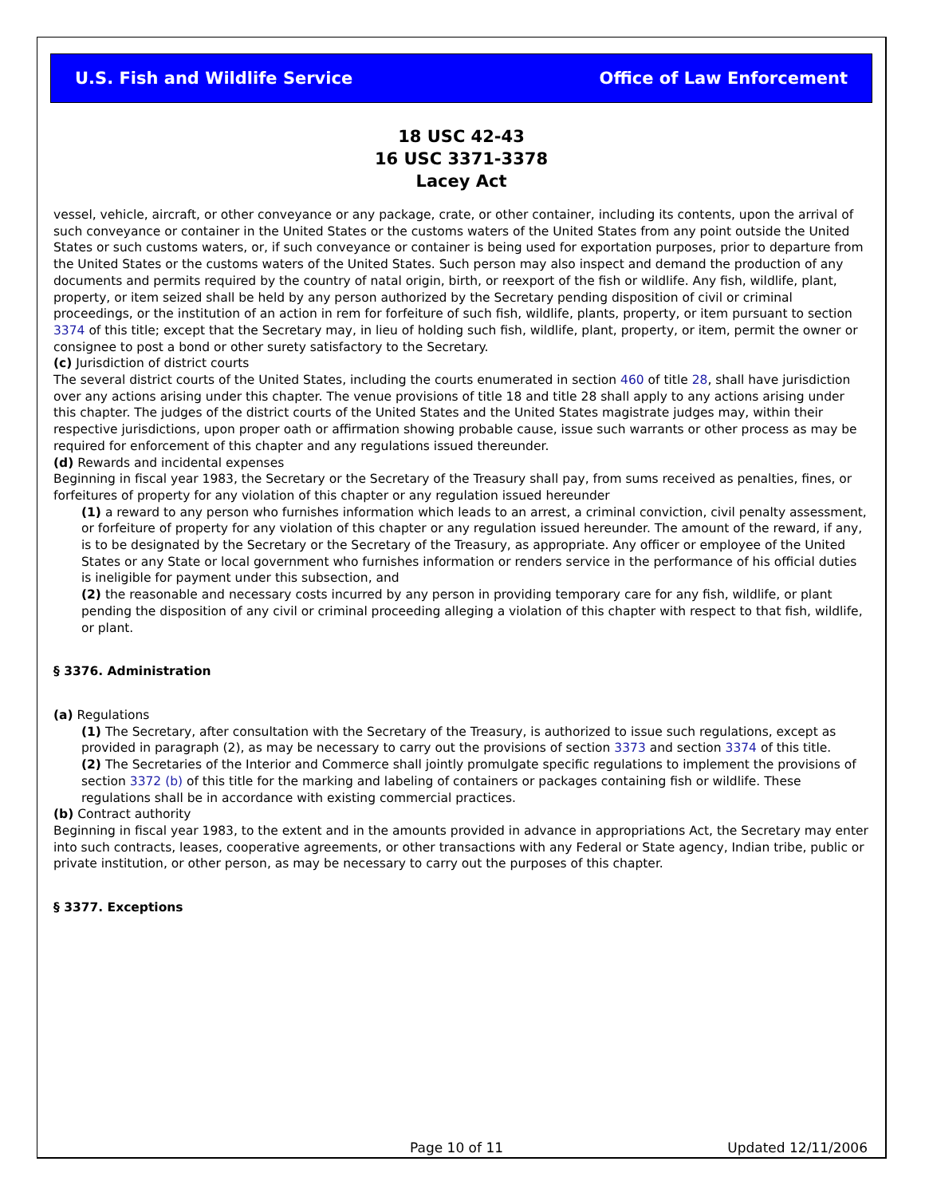U.S. Fish and Wildlife Service Office of Law Enforcement
18 USC 42-43
16 USC 3371-3378
Lacey Act
vessel, vehicle, aircraft, or other conveyance or any package, crate, or other container, including its contents, upon the arrival of such conveyance or container in the United States or the customs waters of the United States from any point outside the United States or such customs waters, or, if such conveyance or container is being used for exportation purposes, prior to departure from the United States or the customs waters of the United States. Such person may also inspect and demand the production of any documents and permits required by the country of natal origin, birth, or reexport of the fish or wildlife. Any fish, wildlife, plant, property, or item seized shall be held by any person authorized by the Secretary pending disposition of civil or criminal proceedings, or the institution of an action in rem for forfeiture of such fish, wildlife, plants, property, or item pursuant to section 3374 of this title; except that the Secretary may, in lieu of holding such fish, wildlife, plant, property, or item, permit the owner or consignee to post a bond or other surety satisfactory to the Secretary.
(c) Jurisdiction of district courts
The several district courts of the United States, including the courts enumerated in section 460 of title 28, shall have jurisdiction over any actions arising under this chapter. The venue provisions of title 18 and title 28 shall apply to any actions arising under this chapter. The judges of the district courts of the United States and the United States magistrate judges may, within their respective jurisdictions, upon proper oath or affirmation showing probable cause, issue such warrants or other process as may be required for enforcement of this chapter and any regulations issued thereunder.
(d) Rewards and incidental expenses
Beginning in fiscal year 1983, the Secretary or the Secretary of the Treasury shall pay, from sums received as penalties, fines, or forfeitures of property for any violation of this chapter or any regulation issued hereunder
(1) a reward to any person who furnishes information which leads to an arrest, a criminal conviction, civil penalty assessment, or forfeiture of property for any violation of this chapter or any regulation issued hereunder. The amount of the reward, if any, is to be designated by the Secretary or the Secretary of the Treasury, as appropriate. Any officer or employee of the United States or any State or local government who furnishes information or renders service in the performance of his official duties is ineligible for payment under this subsection, and
(2) the reasonable and necessary costs incurred by any person in providing temporary care for any fish, wildlife, or plant pending the disposition of any civil or criminal proceeding alleging a violation of this chapter with respect to that fish, wildlife, or plant.
§ 3376. Administration
(a) Regulations
(1) The Secretary, after consultation with the Secretary of the Treasury, is authorized to issue such regulations, except as provided in paragraph (2), as may be necessary to carry out the provisions of section 3373 and section 3374 of this title.
(2) The Secretaries of the Interior and Commerce shall jointly promulgate specific regulations to implement the provisions of section 3372 (b) of this title for the marking and labeling of containers or packages containing fish or wildlife. These regulations shall be in accordance with existing commercial practices.
(b) Contract authority
Beginning in fiscal year 1983, to the extent and in the amounts provided in advance in appropriations Act, the Secretary may enter into such contracts, leases, cooperative agreements, or other transactions with any Federal or State agency, Indian tribe, public or private institution, or other person, as may be necessary to carry out the purposes of this chapter.
§ 3377. Exceptions
Page 10 of 11 Updated 12/11/2006